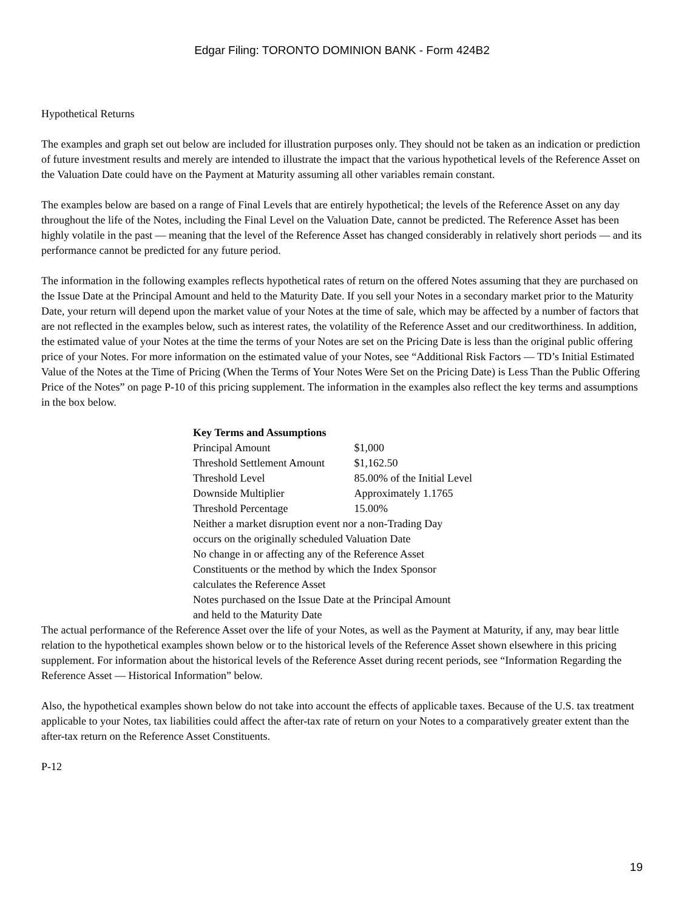Edgar Filing: TORONTO DOMINION BANK - Form 424B2
Hypothetical Returns
The examples and graph set out below are included for illustration purposes only. They should not be taken as an indication or prediction of future investment results and merely are intended to illustrate the impact that the various hypothetical levels of the Reference Asset on the Valuation Date could have on the Payment at Maturity assuming all other variables remain constant.
The examples below are based on a range of Final Levels that are entirely hypothetical; the levels of the Reference Asset on any day throughout the life of the Notes, including the Final Level on the Valuation Date, cannot be predicted. The Reference Asset has been highly volatile in the past — meaning that the level of the Reference Asset has changed considerably in relatively short periods — and its performance cannot be predicted for any future period.
The information in the following examples reflects hypothetical rates of return on the offered Notes assuming that they are purchased on the Issue Date at the Principal Amount and held to the Maturity Date. If you sell your Notes in a secondary market prior to the Maturity Date, your return will depend upon the market value of your Notes at the time of sale, which may be affected by a number of factors that are not reflected in the examples below, such as interest rates, the volatility of the Reference Asset and our creditworthiness. In addition, the estimated value of your Notes at the time the terms of your Notes are set on the Pricing Date is less than the original public offering price of your Notes. For more information on the estimated value of your Notes, see “Additional Risk Factors — TD’s Initial Estimated Value of the Notes at the Time of Pricing (When the Terms of Your Notes Were Set on the Pricing Date) is Less Than the Public Offering Price of the Notes” on page P-10 of this pricing supplement. The information in the examples also reflect the key terms and assumptions in the box below.
| Key Terms and Assumptions | |
| --- | --- |
| Principal Amount | $1,000 |
| Threshold Settlement Amount | $1,162.50 |
| Threshold Level | 85.00% of the Initial Level |
| Downside Multiplier | Approximately 1.1765 |
| Threshold Percentage | 15.00% |
| Neither a market disruption event nor a non-Trading Day occurs on the originally scheduled Valuation Date | |
| No change in or affecting any of the Reference Asset Constituents or the method by which the Index Sponsor calculates the Reference Asset | |
| Notes purchased on the Issue Date at the Principal Amount and held to the Maturity Date | |
The actual performance of the Reference Asset over the life of your Notes, as well as the Payment at Maturity, if any, may bear little relation to the hypothetical examples shown below or to the historical levels of the Reference Asset shown elsewhere in this pricing supplement. For information about the historical levels of the Reference Asset during recent periods, see “Information Regarding the Reference Asset — Historical Information” below.
Also, the hypothetical examples shown below do not take into account the effects of applicable taxes. Because of the U.S. tax treatment applicable to your Notes, tax liabilities could affect the after-tax rate of return on your Notes to a comparatively greater extent than the after-tax return on the Reference Asset Constituents.
P-12
19